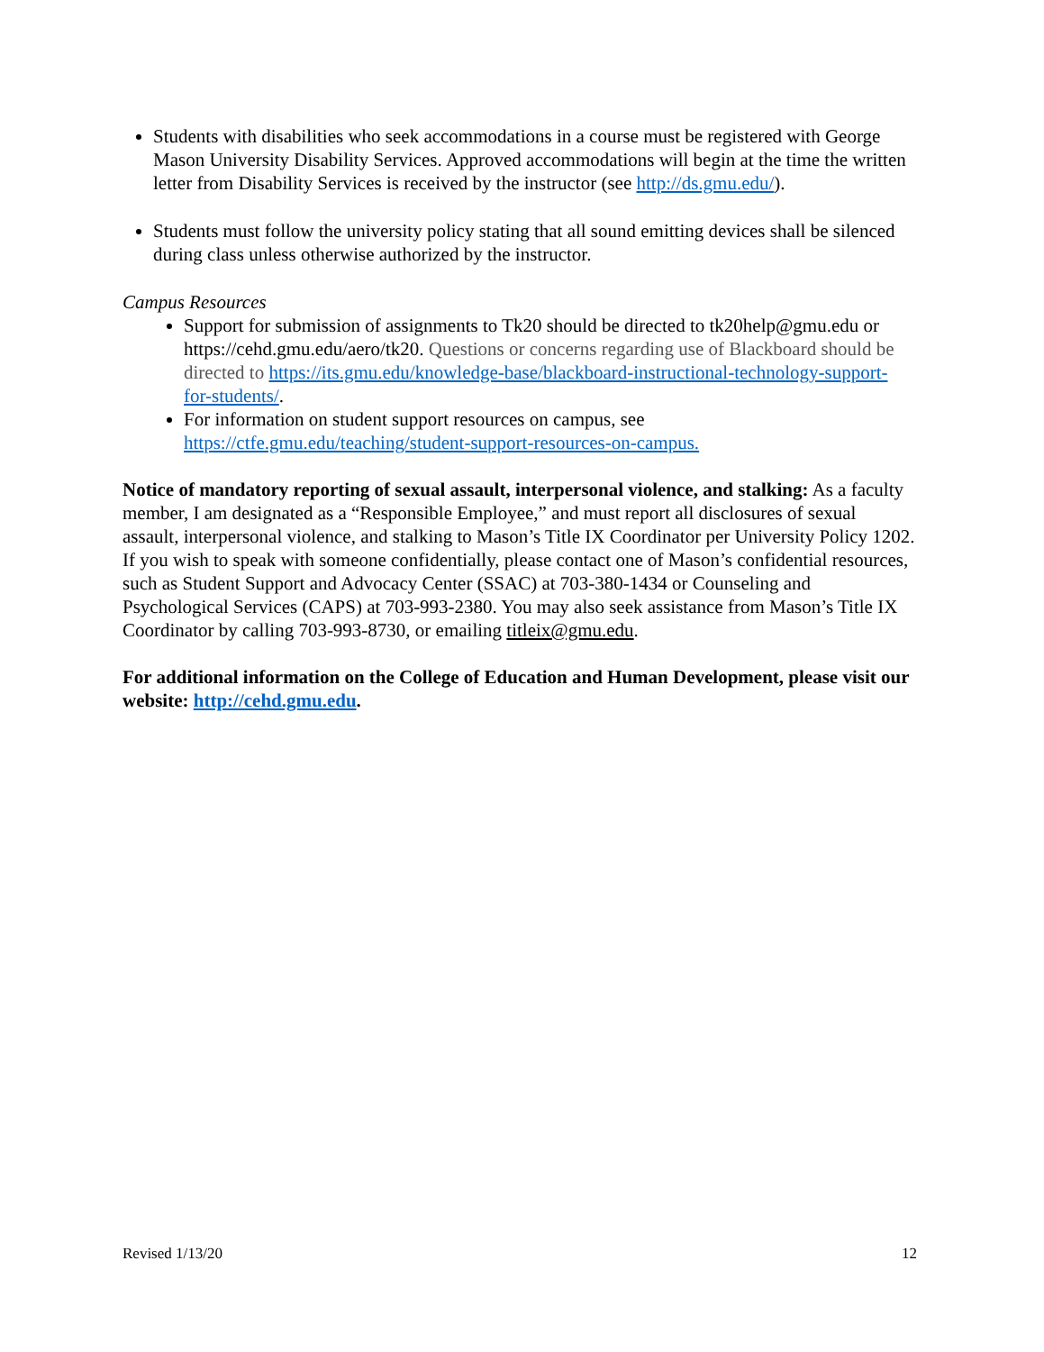Students with disabilities who seek accommodations in a course must be registered with George Mason University Disability Services. Approved accommodations will begin at the time the written letter from Disability Services is received by the instructor (see http://ds.gmu.edu/).
Students must follow the university policy stating that all sound emitting devices shall be silenced during class unless otherwise authorized by the instructor.
Campus Resources
Support for submission of assignments to Tk20 should be directed to tk20help@gmu.edu or https://cehd.gmu.edu/aero/tk20. Questions or concerns regarding use of Blackboard should be directed to https://its.gmu.edu/knowledge-base/blackboard-instructional-technology-support-for-students/.
For information on student support resources on campus, see https://ctfe.gmu.edu/teaching/student-support-resources-on-campus.
Notice of mandatory reporting of sexual assault, interpersonal violence, and stalking: As a faculty member, I am designated as a “Responsible Employee,” and must report all disclosures of sexual assault, interpersonal violence, and stalking to Mason’s Title IX Coordinator per University Policy 1202. If you wish to speak with someone confidentially, please contact one of Mason’s confidential resources, such as Student Support and Advocacy Center (SSAC) at 703-380-1434 or Counseling and Psychological Services (CAPS) at 703-993-2380. You may also seek assistance from Mason’s Title IX Coordinator by calling 703-993-8730, or emailing titleix@gmu.edu.
For additional information on the College of Education and Human Development, please visit our website: http://cehd.gmu.edu.
Revised 1/13/20 12